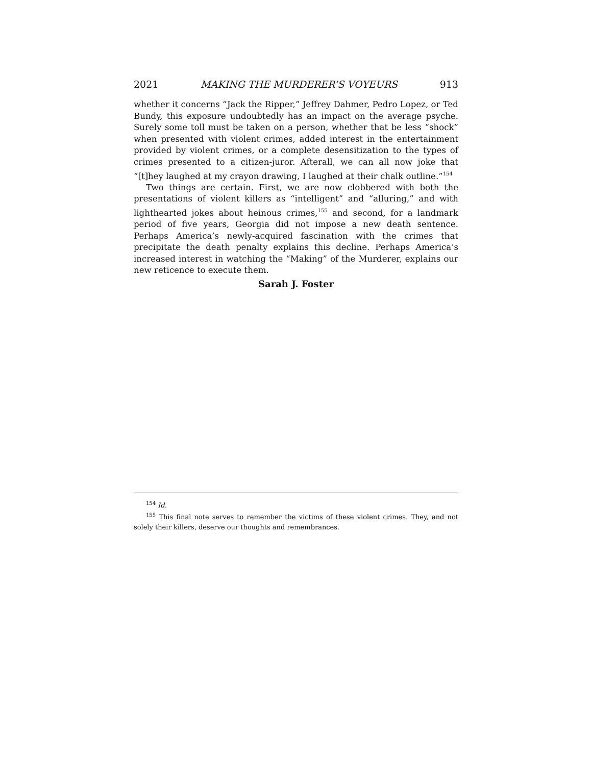2021 MAKING THE MURDERER’S VOYEURS 913
whether it concerns “Jack the Ripper,” Jeffrey Dahmer, Pedro Lopez, or Ted Bundy, this exposure undoubtedly has an impact on the average psyche. Surely some toll must be taken on a person, whether that be less “shock” when presented with violent crimes, added interest in the entertainment provided by violent crimes, or a complete desensitization to the types of crimes presented to a citizen-juror. Afterall, we can all now joke that “[t]hey laughed at my crayon drawing, I laughed at their chalk outline.”<sup>154</sup>
Two things are certain. First, we are now clobbered with both the presentations of violent killers as “intelligent” and “alluring,” and with lighthearted jokes about heinous crimes,<sup>155</sup> and second, for a landmark period of five years, Georgia did not impose a new death sentence. Perhaps America’s newly-acquired fascination with the crimes that precipitate the death penalty explains this decline. Perhaps America’s increased interest in watching the “Making” of the Murderer, explains our new reticence to execute them.
Sarah J. Foster
<sup>154</sup> Id.
<sup>155</sup> This final note serves to remember the victims of these violent crimes. They, and not solely their killers, deserve our thoughts and remembrances.